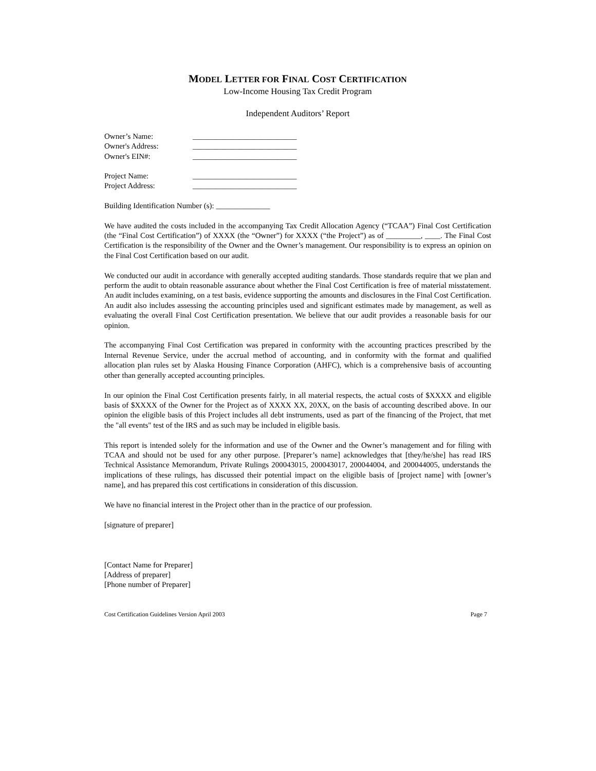MODEL LETTER FOR FINAL COST CERTIFICATION
Low-Income Housing Tax Credit Program
Independent Auditors’ Report
Owner’s Name: ___________________________
Owner's Address: ___________________________
Owner's EIN#: ___________________________
Project Name: ___________________________
Project Address: ___________________________
Building Identification Number (s): ______________
We have audited the costs included in the accompanying Tax Credit Allocation Agency (“TCAA”) Final Cost Certification (the “Final Cost Certification”) of XXXX (the “Owner”) for XXXX (“the Project”) as of _________, ____. The Final Cost Certification is the responsibility of the Owner and the Owner’s management. Our responsibility is to express an opinion on the Final Cost Certification based on our audit.
We conducted our audit in accordance with generally accepted auditing standards. Those standards require that we plan and perform the audit to obtain reasonable assurance about whether the Final Cost Certification is free of material misstatement. An audit includes examining, on a test basis, evidence supporting the amounts and disclosures in the Final Cost Certification. An audit also includes assessing the accounting principles used and significant estimates made by management, as well as evaluating the overall Final Cost Certification presentation. We believe that our audit provides a reasonable basis for our opinion.
The accompanying Final Cost Certification was prepared in conformity with the accounting practices prescribed by the Internal Revenue Service, under the accrual method of accounting, and in conformity with the format and qualified allocation plan rules set by Alaska Housing Finance Corporation (AHFC), which is a comprehensive basis of accounting other than generally accepted accounting principles.
In our opinion the Final Cost Certification presents fairly, in all material respects, the actual costs of $XXXX and eligible basis of $XXXX of the Owner for the Project as of XXXX XX, 20XX, on the basis of accounting described above. In our opinion the eligible basis of this Project includes all debt instruments, used as part of the financing of the Project, that met the "all events" test of the IRS and as such may be included in eligible basis.
This report is intended solely for the information and use of the Owner and the Owner’s management and for filing with TCAA and should not be used for any other purpose. [Preparer’s name] acknowledges that [they/he/she] has read IRS Technical Assistance Memorandum, Private Rulings 200043015, 200043017, 200044004, and 200044005, understands the implications of these rulings, has discussed their potential impact on the eligible basis of [project name] with [owner’s name], and has prepared this cost certifications in consideration of this discussion.
We have no financial interest in the Project other than in the practice of our profession.
[signature of preparer]
[Contact Name for Preparer]
[Address of preparer]
[Phone number of Preparer]
Cost Certification Guidelines Version April 2003 Page 7